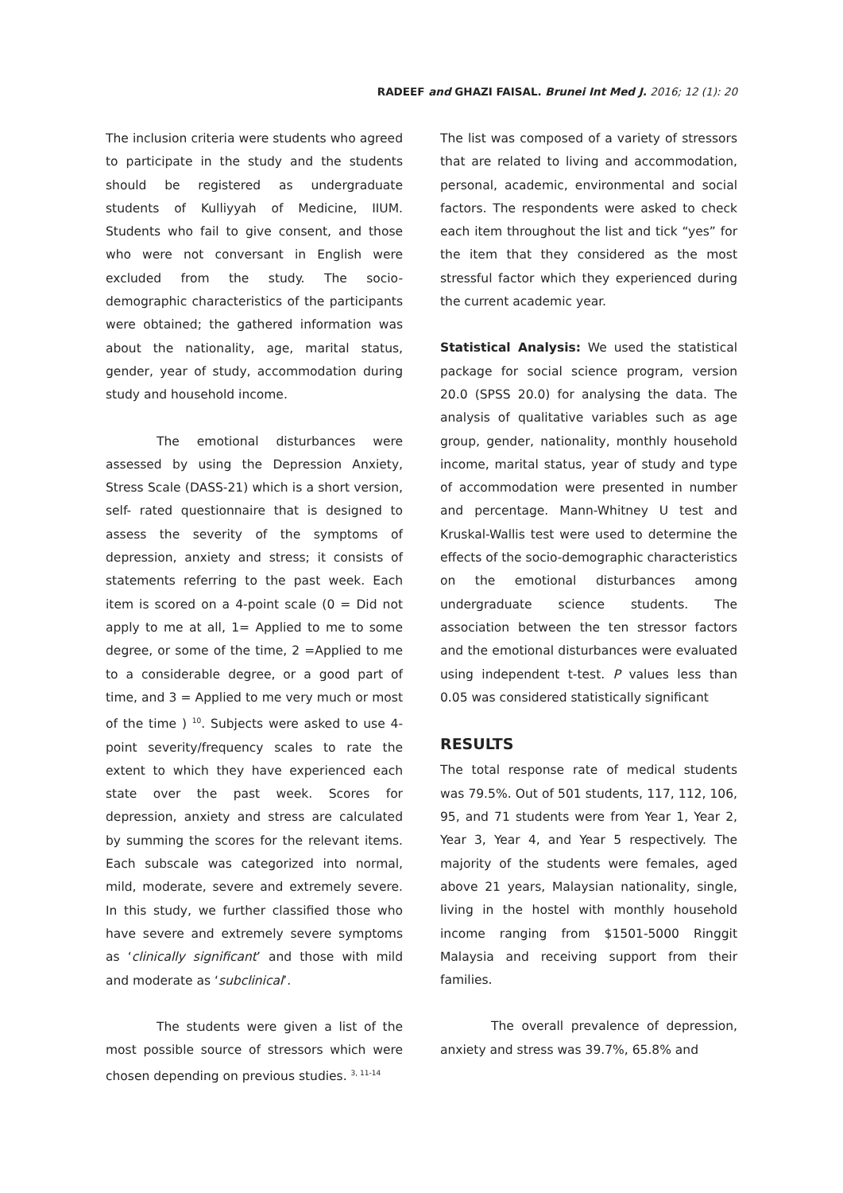RADEEF and GHAZI FAISAL. Brunei Int Med J. 2016; 12 (1): 20
The inclusion criteria were students who agreed to participate in the study and the students should be registered as undergraduate students of Kulliyyah of Medicine, IIUM. Students who fail to give consent, and those who were not conversant in English were excluded from the study. The socio-demographic characteristics of the participants were obtained; the gathered information was about the nationality, age, marital status, gender, year of study, accommodation during study and household income.
The emotional disturbances were assessed by using the Depression Anxiety, Stress Scale (DASS-21) which is a short version, self- rated questionnaire that is designed to assess the severity of the symptoms of depression, anxiety and stress; it consists of statements referring to the past week. Each item is scored on a 4-point scale (0 = Did not apply to me at all, 1= Applied to me to some degree, or some of the time, 2 =Applied to me to a considerable degree, or a good part of time, and 3 = Applied to me very much or most of the time ) <sup>10</sup>. Subjects were asked to use 4-point severity/frequency scales to rate the extent to which they have experienced each state over the past week. Scores for depression, anxiety and stress are calculated by summing the scores for the relevant items. Each subscale was categorized into normal, mild, moderate, severe and extremely severe. In this study, we further classified those who have severe and extremely severe symptoms as ‘clinically significant’ and those with mild and moderate as ‘subclinical’.
The students were given a list of the most possible source of stressors which were chosen depending on previous studies. <sup>3, 11-14</sup>
The list was composed of a variety of stressors that are related to living and accommodation, personal, academic, environmental and social factors. The respondents were asked to check each item throughout the list and tick “yes” for the item that they considered as the most stressful factor which they experienced during the current academic year.
Statistical Analysis: We used the statistical package for social science program, version 20.0 (SPSS 20.0) for analysing the data. The analysis of qualitative variables such as age group, gender, nationality, monthly household income, marital status, year of study and type of accommodation were presented in number and percentage. Mann-Whitney U test and Kruskal-Wallis test were used to determine the effects of the socio-demographic characteristics on the emotional disturbances among undergraduate science students. The association between the ten stressor factors and the emotional disturbances were evaluated using independent t-test. P values less than 0.05 was considered statistically significant
RESULTS
The total response rate of medical students was 79.5%. Out of 501 students, 117, 112, 106, 95, and 71 students were from Year 1, Year 2, Year 3, Year 4, and Year 5 respectively. The majority of the students were females, aged above 21 years, Malaysian nationality, single, living in the hostel with monthly household income ranging from $1501-5000 Ringgit Malaysia and receiving support from their families.
The overall prevalence of depression, anxiety and stress was 39.7%, 65.8% and